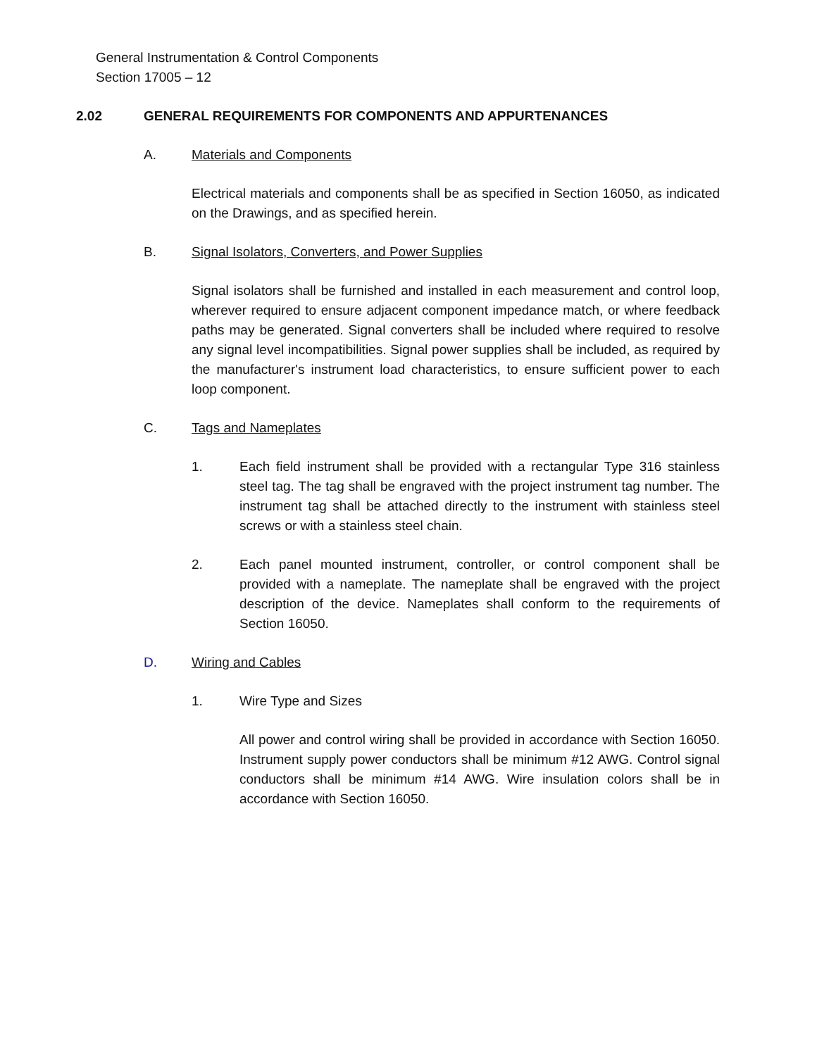General Instrumentation & Control Components
Section 17005 – 12
2.02 GENERAL REQUIREMENTS FOR COMPONENTS AND APPURTENANCES
A. Materials and Components
Electrical materials and components shall be as specified in Section 16050, as indicated on the Drawings, and as specified herein.
B. Signal Isolators, Converters, and Power Supplies
Signal isolators shall be furnished and installed in each measurement and control loop, wherever required to ensure adjacent component impedance match, or where feedback paths may be generated. Signal converters shall be included where required to resolve any signal level incompatibilities. Signal power supplies shall be included, as required by the manufacturer's instrument load characteristics, to ensure sufficient power to each loop component.
C. Tags and Nameplates
1. Each field instrument shall be provided with a rectangular Type 316 stainless steel tag. The tag shall be engraved with the project instrument tag number. The instrument tag shall be attached directly to the instrument with stainless steel screws or with a stainless steel chain.
2. Each panel mounted instrument, controller, or control component shall be provided with a nameplate. The nameplate shall be engraved with the project description of the device. Nameplates shall conform to the requirements of Section 16050.
D. Wiring and Cables
1. Wire Type and Sizes
All power and control wiring shall be provided in accordance with Section 16050. Instrument supply power conductors shall be minimum #12 AWG. Control signal conductors shall be minimum #14 AWG. Wire insulation colors shall be in accordance with Section 16050.